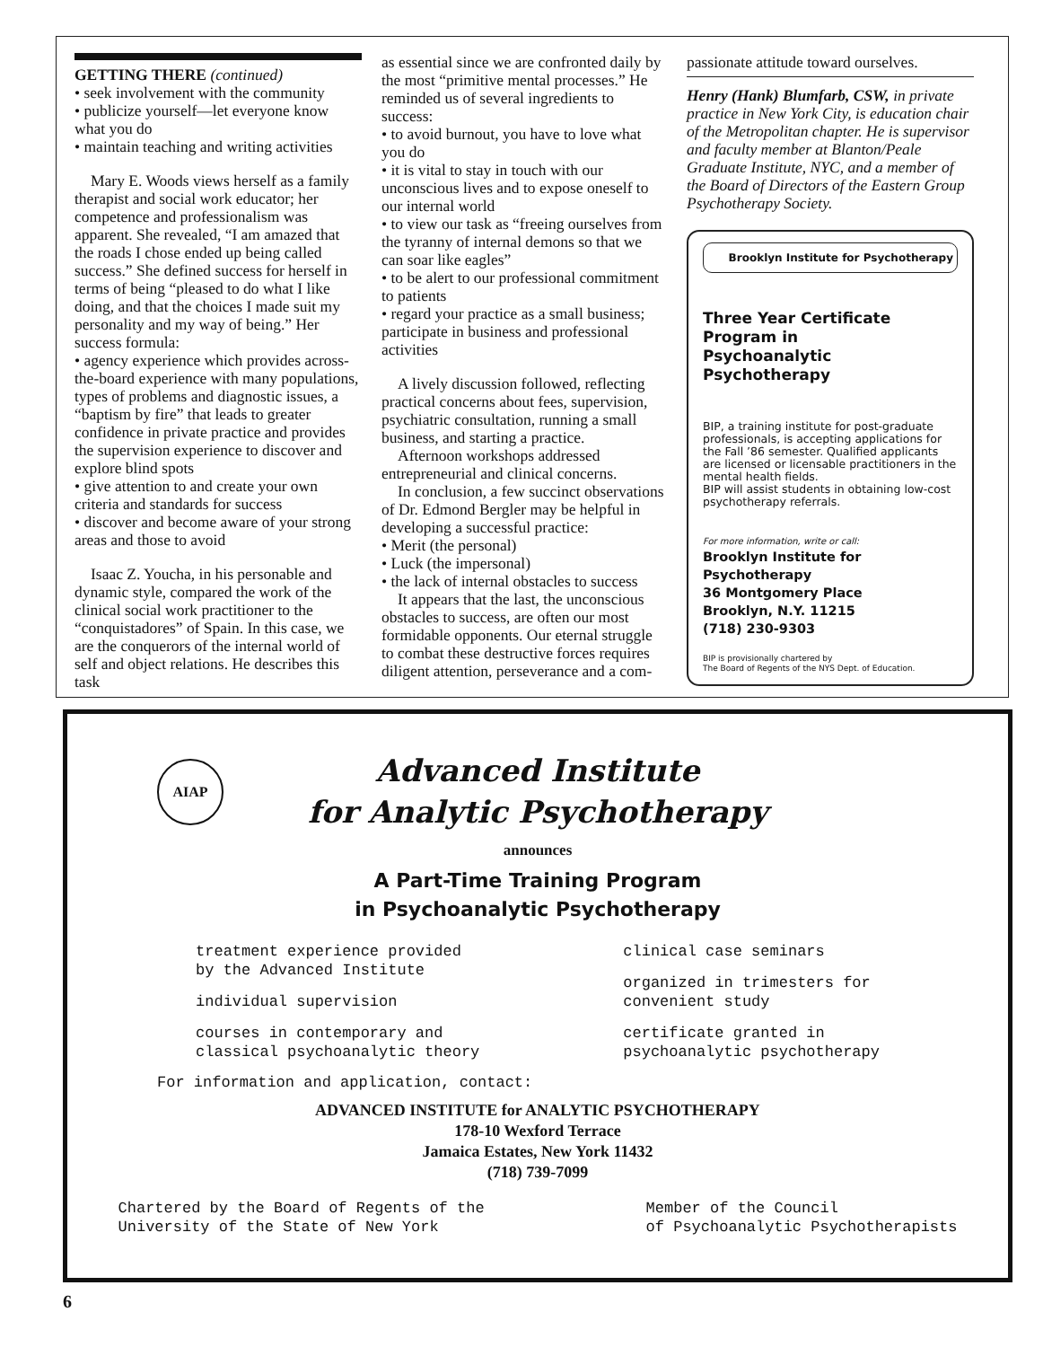GETTING THERE (continued)
• seek involvement with the community
• publicize yourself—let everyone know what you do
• maintain teaching and writing activities
Mary E. Woods views herself as a family therapist and social work educator; her competence and professionalism was apparent. She revealed, “I am amazed that the roads I chose ended up being called success.” She defined success for herself in terms of being “pleased to do what I like doing, and that the choices I made suit my personality and my way of being.” Her success formula:
• agency experience which provides across-the-board experience with many populations, types of problems and diagnostic issues, a “baptism by fire” that leads to greater confidence in private practice and provides the supervision experience to discover and explore blind spots
• give attention to and create your own criteria and standards for success
• discover and become aware of your strong areas and those to avoid
Isaac Z. Youcha, in his personable and dynamic style, compared the work of the clinical social work practitioner to the “conquistadores” of Spain. In this case, we are the conquerors of the internal world of self and object relations. He describes this task
as essential since we are confronted daily by the most “primitive mental processes.” He reminded us of several ingredients to success:
• to avoid burnout, you have to love what you do
• it is vital to stay in touch with our unconscious lives and to expose oneself to our internal world
• to view our task as “freeing ourselves from the tyranny of internal demons so that we can soar like eagles”
• to be alert to our professional commitment to patients
• regard your practice as a small business; participate in business and professional activities
A lively discussion followed, reflecting practical concerns about fees, supervision, psychiatric consultation, running a small business, and starting a practice.
Afternoon workshops addressed entrepreneurial and clinical concerns.
In conclusion, a few succinct observations of Dr. Edmond Bergler may be helpful in developing a successful practice:
• Merit (the personal)
• Luck (the impersonal)
• the lack of internal obstacles to success
It appears that the last, the unconscious obstacles to success, are often our most formidable opponents. Our eternal struggle to combat these destructive forces requires diligent attention, perseverance and a com-
passionate attitude toward ourselves.
Henry (Hank) Blumfarb, CSW, in private practice in New York City, is education chair of the Metropolitan chapter. He is supervisor and faculty member at Blanton/Peale Graduate Institute, NYC, and a member of the Board of Directors of the Eastern Group Psychotherapy Society.
Brooklyn Institute for Psychotherapy
Three Year Certificate
Program in
Psychoanalytic Psychotherapy
BIP, a training institute for post-graduate professionals, is accepting applications for the Fall ’86 semester. Qualified applicants are licensed or licensable practitioners in the mental health fields.
BIP will assist students in obtaining low-cost psychotherapy referrals.
For more information, write or call:
Brooklyn Institute for Psychotherapy
36 Montgomery Place
Brooklyn, N.Y. 11215
(718) 230-9303
BIP is provisionally chartered by
The Board of Regents of the NYS Dept. of Education.
AIAP
Advanced Institute
for Analytic Psychotherapy
announces
A Part-Time Training Program
in Psychoanalytic Psychotherapy
treatment experience provided
by the Advanced Institute
individual supervision
courses in contemporary and
classical psychoanalytic theory
clinical case seminars
organized in trimesters for
convenient study
certificate granted in
psychoanalytic psychotherapy
For information and application, contact:
ADVANCED INSTITUTE for ANALYTIC PSYCHOTHERAPY
178-10 Wexford Terrace
Jamaica Estates, New York 11432
(718) 739-7099
Chartered by the Board of Regents of the
University of the State of New York
Member of the Council
of Psychoanalytic Psychotherapists
6